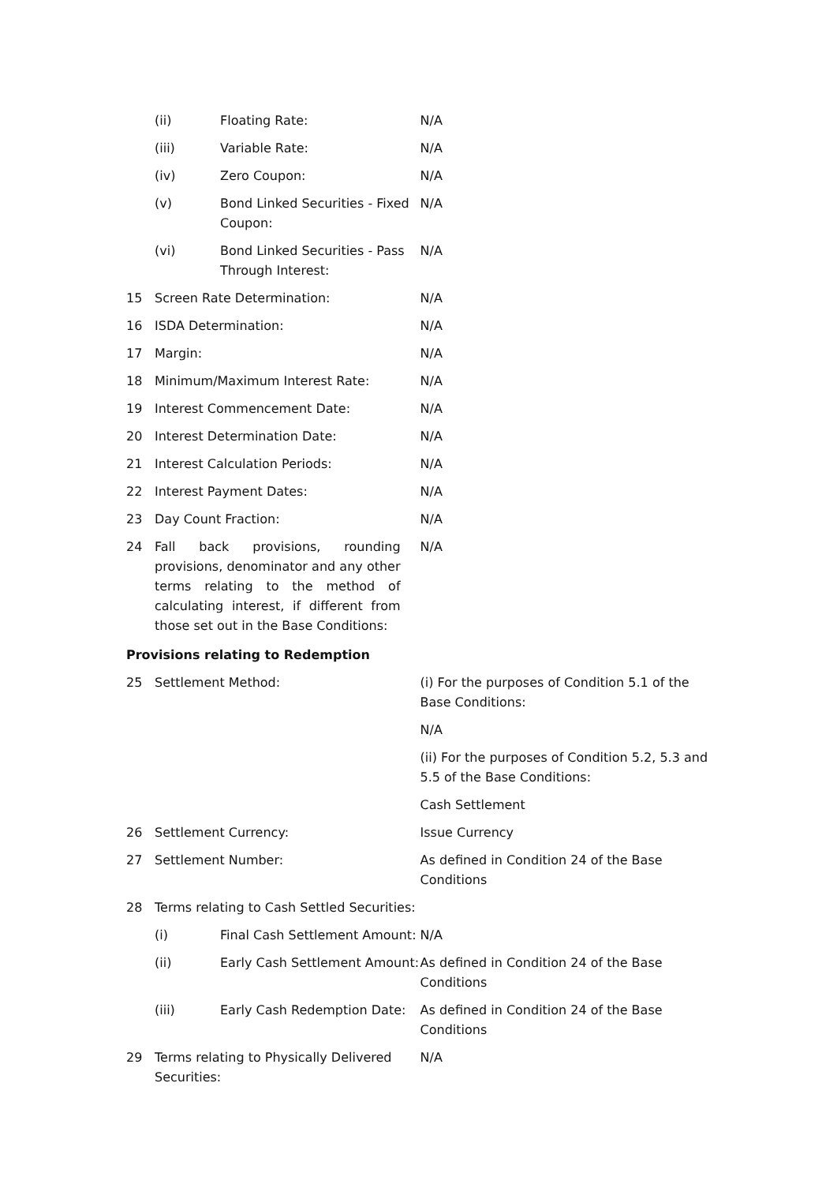| | (ii) | Floating Rate: | N/A |
| | (iii) | Variable Rate: | N/A |
| | (iv) | Zero Coupon: | N/A |
| | (v) | Bond Linked Securities - Fixed Coupon: | N/A |
| | (vi) | Bond Linked Securities - Pass Through Interest: | N/A |
| 15 | Screen Rate Determination: | | N/A |
| 16 | ISDA Determination: | | N/A |
| 17 | Margin: | | N/A |
| 18 | Minimum/Maximum Interest Rate: | | N/A |
| 19 | Interest Commencement Date: | | N/A |
| 20 | Interest Determination Date: | | N/A |
| 21 | Interest Calculation Periods: | | N/A |
| 22 | Interest Payment Dates: | | N/A |
| 23 | Day Count Fraction: | | N/A |
| 24 | Fall back provisions, rounding provisions, denominator and any other terms relating to the method of calculating interest, if different from those set out in the Base Conditions: | | N/A |
| Provisions relating to Redemption | | | |
| 25 | Settlement Method: | | (i) For the purposes of Condition 5.1 of the Base Conditions: N/A (ii) For the purposes of Condition 5.2, 5.3 and 5.5 of the Base Conditions: Cash Settlement |
| 26 | Settlement Currency: | | Issue Currency |
| 27 | Settlement Number: | | As defined in Condition 24 of the Base Conditions |
| 28 | Terms relating to Cash Settled Securities: | | |
| | (i) | Final Cash Settlement Amount: | N/A |
| | (ii) | Early Cash Settlement Amount: | As defined in Condition 24 of the Base Conditions |
| | (iii) | Early Cash Redemption Date: | As defined in Condition 24 of the Base Conditions |
| 29 | Terms relating to Physically Delivered Securities: | | N/A |